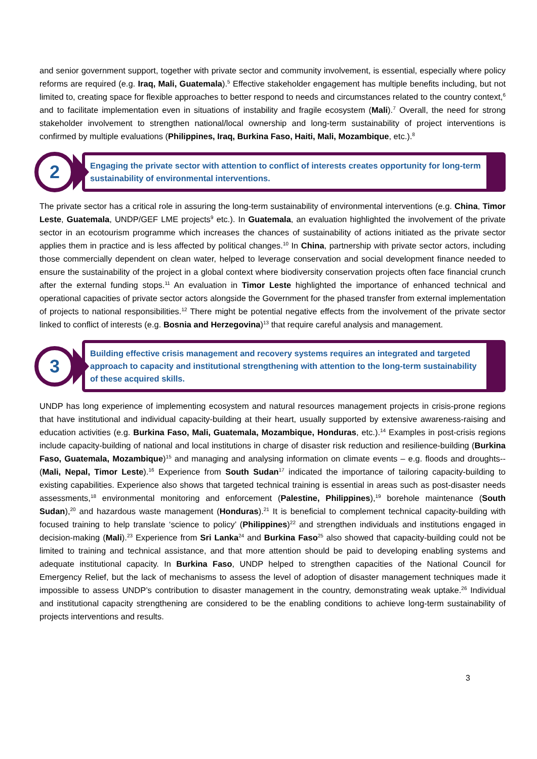and senior government support, together with private sector and community involvement, is essential, especially where policy reforms are required (e.g. Iraq, Mali, Guatemala).<sup>5</sup> Effective stakeholder engagement has multiple benefits including, but not limited to, creating space for flexible approaches to better respond to needs and circumstances related to the country context,<sup>6</sup> and to facilitate implementation even in situations of instability and fragile ecosystem (Mali).<sup>7</sup> Overall, the need for strong stakeholder involvement to strengthen national/local ownership and long-term sustainability of project interventions is confirmed by multiple evaluations (Philippines, Iraq, Burkina Faso, Haiti, Mali, Mozambique, etc.).<sup>8</sup>
2
Engaging the private sector with attention to conflict of interests creates opportunity for long-term sustainability of environmental interventions.
The private sector has a critical role in assuring the long-term sustainability of environmental interventions (e.g. China, Timor Leste, Guatemala, UNDP/GEF LME projects<sup>9</sup> etc.). In Guatemala, an evaluation highlighted the involvement of the private sector in an ecotourism programme which increases the chances of sustainability of actions initiated as the private sector applies them in practice and is less affected by political changes.<sup>10</sup> In China, partnership with private sector actors, including those commercially dependent on clean water, helped to leverage conservation and social development finance needed to ensure the sustainability of the project in a global context where biodiversity conservation projects often face financial crunch after the external funding stops.<sup>11</sup> An evaluation in Timor Leste highlighted the importance of enhanced technical and operational capacities of private sector actors alongside the Government for the phased transfer from external implementation of projects to national responsibilities.<sup>12</sup> There might be potential negative effects from the involvement of the private sector linked to conflict of interests (e.g. Bosnia and Herzegovina)<sup>13</sup> that require careful analysis and management.
3
Building effective crisis management and recovery systems requires an integrated and targeted approach to capacity and institutional strengthening with attention to the long-term sustainability of these acquired skills.
UNDP has long experience of implementing ecosystem and natural resources management projects in crisis-prone regions that have institutional and individual capacity-building at their heart, usually supported by extensive awareness-raising and education activities (e.g. Burkina Faso, Mali, Guatemala, Mozambique, Honduras, etc.).<sup>14</sup> Examples in post-crisis regions include capacity-building of national and local institutions in charge of disaster risk reduction and resilience-building (Burkina Faso, Guatemala, Mozambique)<sup>15</sup> and managing and analysing information on climate events – e.g. floods and droughts-- (Mali, Nepal, Timor Leste).<sup>16</sup> Experience from South Sudan<sup>17</sup> indicated the importance of tailoring capacity-building to existing capabilities. Experience also shows that targeted technical training is essential in areas such as post-disaster needs assessments,<sup>18</sup> environmental monitoring and enforcement (Palestine, Philippines),<sup>19</sup> borehole maintenance (South Sudan),<sup>20</sup> and hazardous waste management (Honduras).<sup>21</sup> It is beneficial to complement technical capacity-building with focused training to help translate ‘science to policy’ (Philippines)<sup>22</sup> and strengthen individuals and institutions engaged in decision-making (Mali).<sup>23</sup> Experience from Sri Lanka<sup>24</sup> and Burkina Faso<sup>25</sup> also showed that capacity-building could not be limited to training and technical assistance, and that more attention should be paid to developing enabling systems and adequate institutional capacity. In Burkina Faso, UNDP helped to strengthen capacities of the National Council for Emergency Relief, but the lack of mechanisms to assess the level of adoption of disaster management techniques made it impossible to assess UNDP’s contribution to disaster management in the country, demonstrating weak uptake.<sup>26</sup> Individual and institutional capacity strengthening are considered to be the enabling conditions to achieve long-term sustainability of projects interventions and results.
3